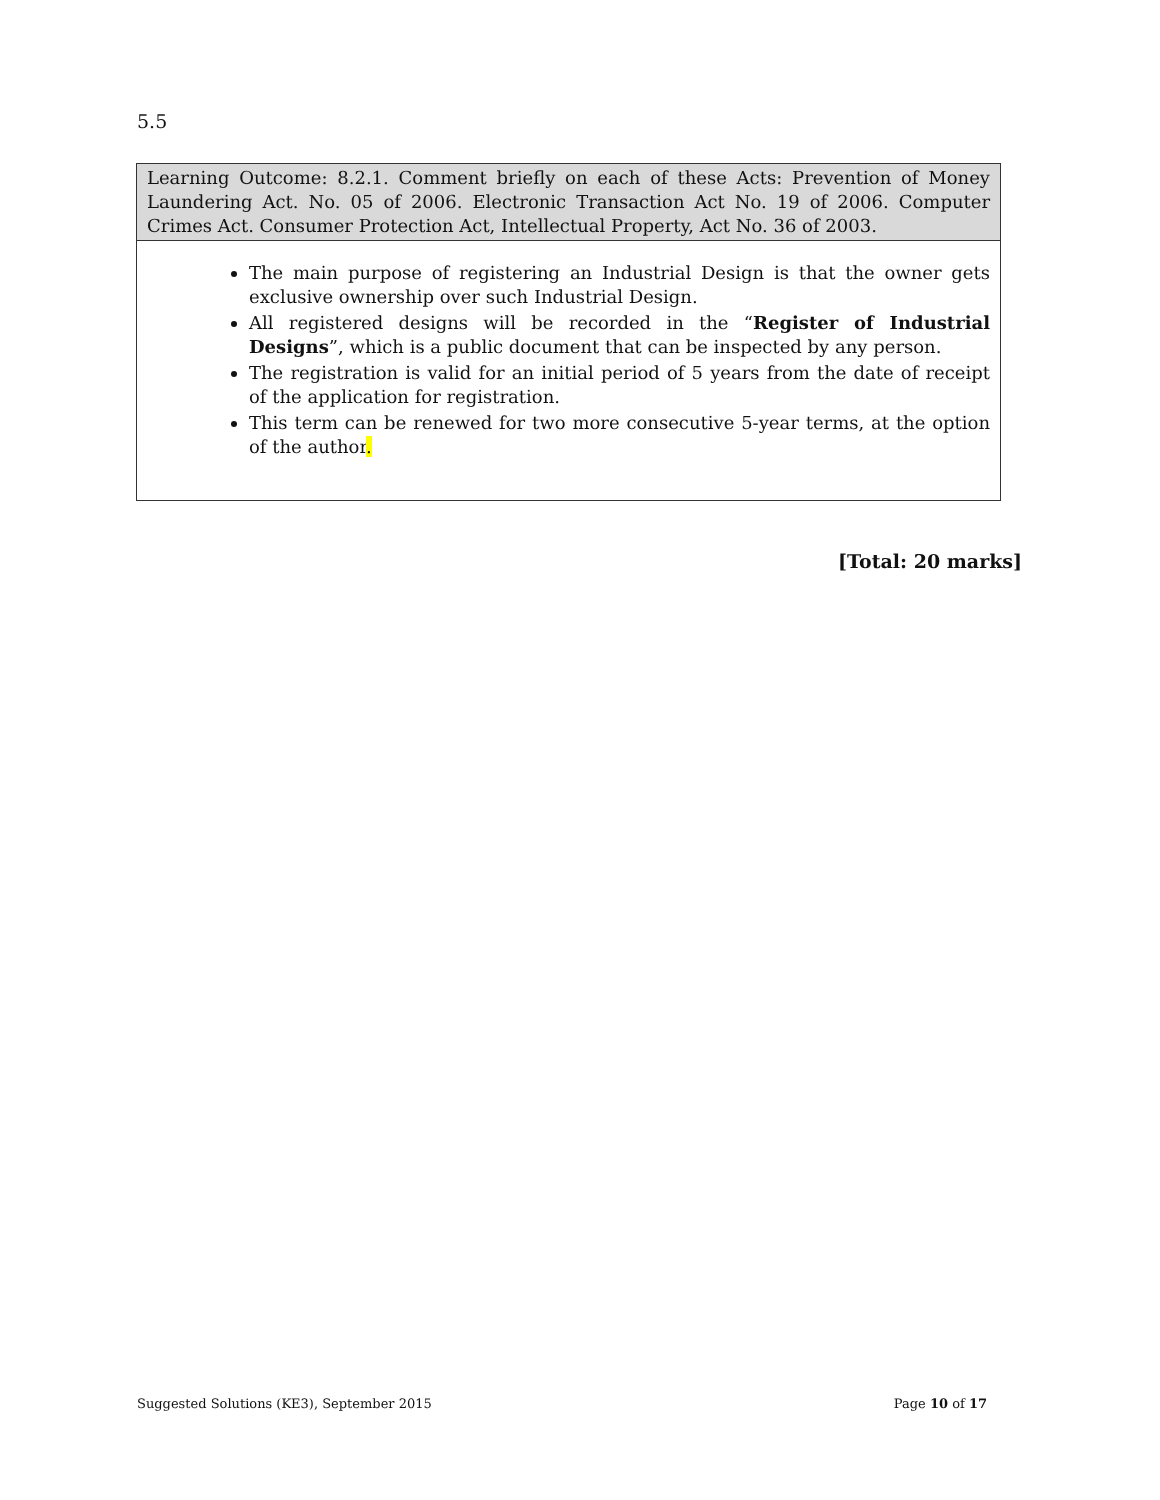5.5
Learning Outcome: 8.2.1. Comment briefly on each of these Acts: Prevention of Money Laundering Act. No. 05 of 2006. Electronic Transaction Act No. 19 of 2006. Computer Crimes Act. Consumer Protection Act, Intellectual Property, Act No. 36 of 2003.
The main purpose of registering an Industrial Design is that the owner gets exclusive ownership over such Industrial Design.
All registered designs will be recorded in the “Register of Industrial Designs”, which is a public document that can be inspected by any person.
The registration is valid for an initial period of 5 years from the date of receipt of the application for registration.
This term can be renewed for two more consecutive 5-year terms, at the option of the author.
[Total: 20 marks]
Suggested Solutions (KE3), September 2015 Page 10 of 17